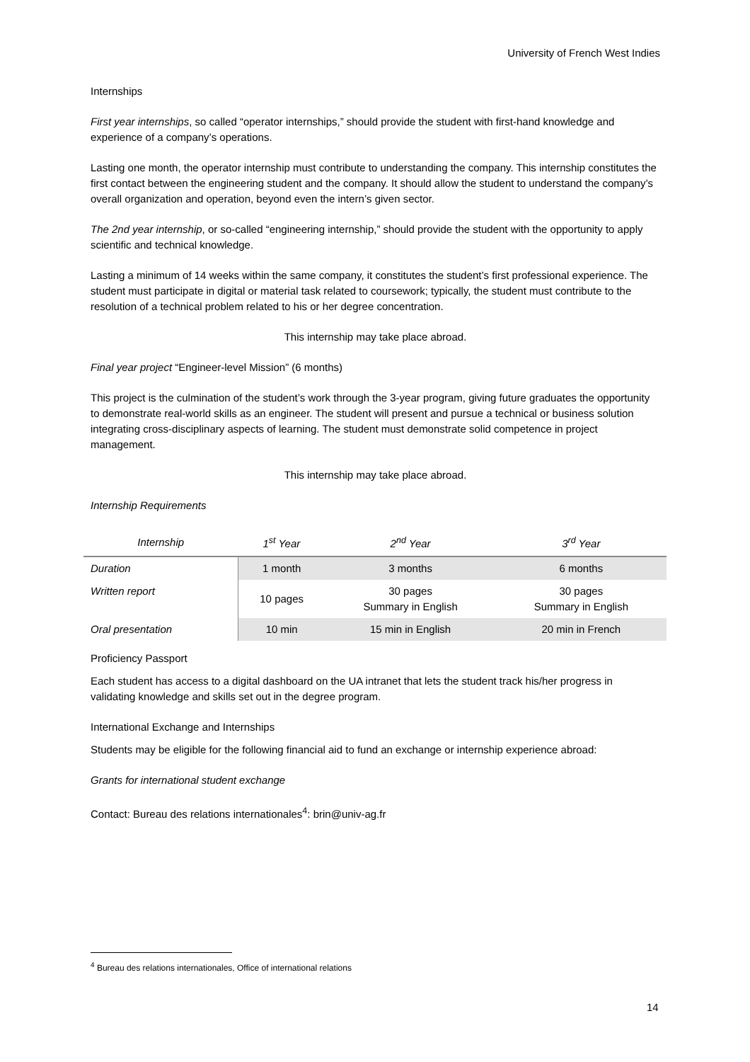University of French West Indies
Internships
First year internships, so called “operator internships,” should provide the student with first-hand knowledge and experience of a company’s operations.
Lasting one month, the operator internship must contribute to understanding the company. This internship constitutes the first contact between the engineering student and the company. It should allow the student to understand the company’s overall organization and operation, beyond even the intern’s given sector.
The 2nd year internship, or so-called “engineering internship,” should provide the student with the opportunity to apply scientific and technical knowledge.
Lasting a minimum of 14 weeks within the same company, it constitutes the student’s first professional experience. The student must participate in digital or material task related to coursework; typically, the student must contribute to the resolution of a technical problem related to his or her degree concentration.
This internship may take place abroad.
Final year project “Engineer-level Mission” (6 months)
This project is the culmination of the student’s work through the 3-year program, giving future graduates the opportunity to demonstrate real-world skills as an engineer. The student will present and pursue a technical or business solution integrating cross-disciplinary aspects of learning. The student must demonstrate solid competence in project management.
This internship may take place abroad.
Internship Requirements
| Internship | 1<sup>st</sup> Year | 2<sup>nd</sup> Year | 3<sup>rd</sup> Year |
| --- | --- | --- | --- |
| Duration | 1 month | 3 months | 6 months |
| Written report | 10 pages | 30 pages Summary in English | 30 pages Summary in English |
| Oral presentation | 10 min | 15 min in English | 20 min in French |
Proficiency Passport
Each student has access to a digital dashboard on the UA intranet that lets the student track his/her progress in validating knowledge and skills set out in the degree program.
International Exchange and Internships
Students may be eligible for the following financial aid to fund an exchange or internship experience abroad:
Grants for international student exchange
Contact: Bureau des relations internationales<sup>4</sup>: brin@univ-ag.fr
<sup>4</sup> Bureau des relations internationales, Office of international relations
14